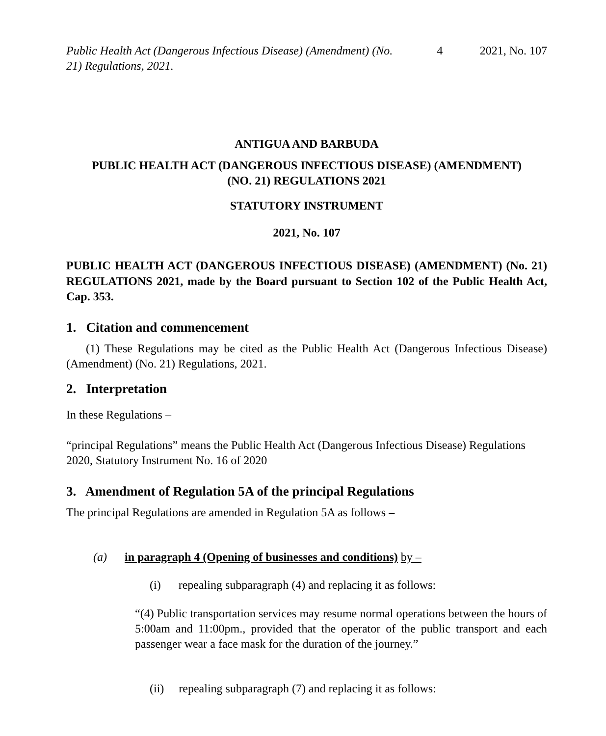Public Health Act (Dangerous Infectious Disease) (Amendment) (No. 21) Regulations, 2021. 4 2021, No. 107
ANTIGUA AND BARBUDA
PUBLIC HEALTH ACT (DANGEROUS INFECTIOUS DISEASE) (AMENDMENT)
(NO. 21) REGULATIONS 2021
STATUTORY INSTRUMENT
2021, No. 107
PUBLIC HEALTH ACT (DANGEROUS INFECTIOUS DISEASE) (AMENDMENT) (No. 21) REGULATIONS 2021, made by the Board pursuant to Section 102 of the Public Health Act, Cap. 353.
1. Citation and commencement
(1) These Regulations may be cited as the Public Health Act (Dangerous Infectious Disease) (Amendment) (No. 21) Regulations, 2021.
2. Interpretation
In these Regulations –
“principal Regulations” means the Public Health Act (Dangerous Infectious Disease) Regulations 2020, Statutory Instrument No. 16 of 2020
3. Amendment of Regulation 5A of the principal Regulations
The principal Regulations are amended in Regulation 5A as follows –
(a) in paragraph 4 (Opening of businesses and conditions) by –
(i) repealing subparagraph (4) and replacing it as follows:
“(4) Public transportation services may resume normal operations between the hours of 5:00am and 11:00pm., provided that the operator of the public transport and each passenger wear a face mask for the duration of the journey.”
(ii) repealing subparagraph (7) and replacing it as follows: